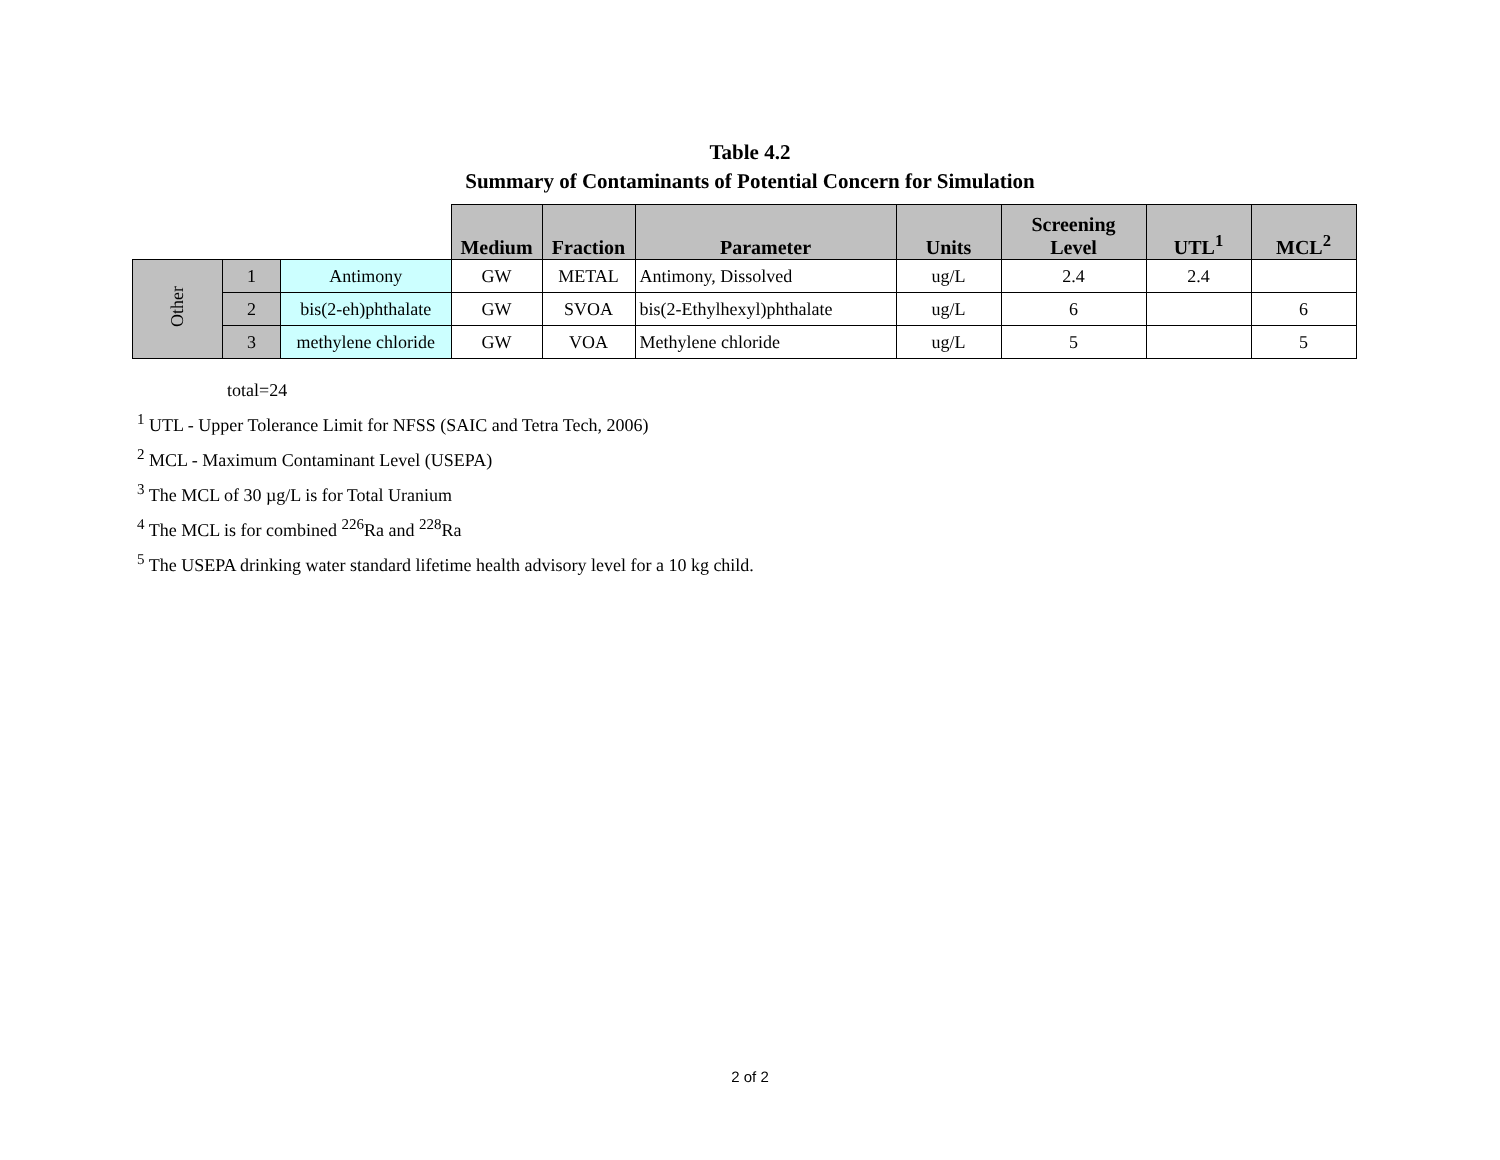Table 4.2
Summary of Contaminants of Potential Concern for Simulation
| | | | Medium | Fraction | Parameter | Units | Screening Level | UTL<sup>1</sup> | MCL<sup>2</sup> |
| --- | --- | --- | --- | --- | --- | --- | --- | --- | --- |
| Other | 1 | Antimony | GW | METAL | Antimony, Dissolved | ug/L | 2.4 | 2.4 | |
| | 2 | bis(2-eh)phthalate | GW | SVOA | bis(2-Ethylhexyl)phthalate | ug/L | 6 | | 6 |
| | 3 | methylene chloride | GW | VOA | Methylene chloride | ug/L | 5 | | 5 |
total=24
<sup>1</sup> UTL - Upper Tolerance Limit for NFSS (SAIC and Tetra Tech, 2006)
<sup>2</sup> MCL - Maximum Contaminant Level (USEPA)
<sup>3</sup> The MCL of 30 µg/L is for Total Uranium
<sup>4</sup> The MCL is for combined <sup>226</sup>Ra and <sup>228</sup>Ra
<sup>5</sup> The USEPA drinking water standard lifetime health advisory level for a 10 kg child.
2 of 2